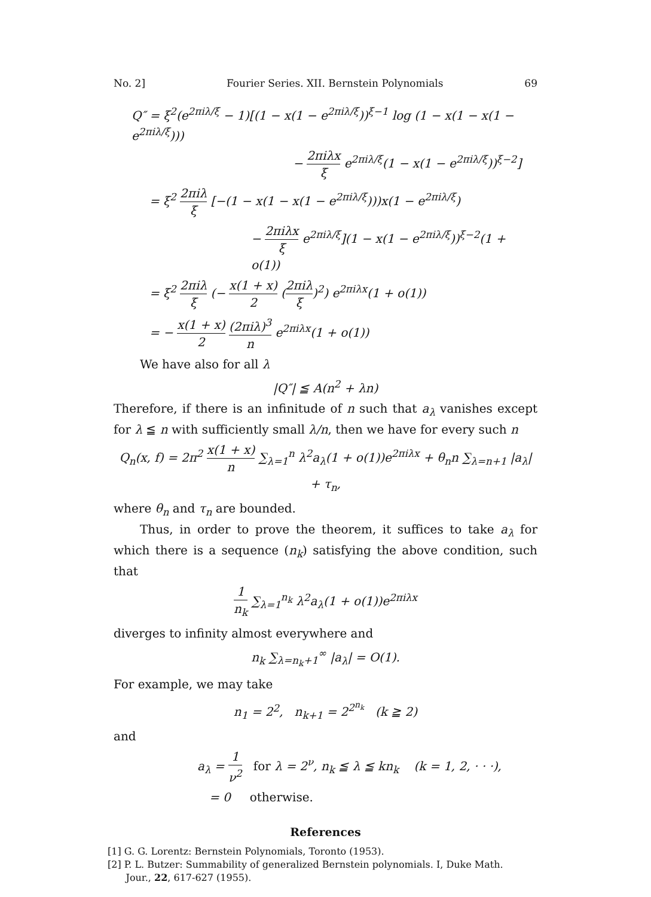No. 2] Fourier Series. XII. Bernstein Polynomials 69
Q″ = ξ<sup>2</sup>(e<sup>2πiλ/ξ</sup> − 1)[(1 − x(1 − e<sup>2πiλ/ξ</sup>))<sup>ξ−1</sup> log (1 − x(1 − x(1 − e<sup>2πiλ/ξ</sup>)))
− 2πiλx ξ e<sup>2πiλ/ξ</sup>(1 − x(1 − e<sup>2πiλ/ξ</sup>))<sup>ξ−2</sup>]
= ξ<sup>2</sup> 2πiλ ξ [−(1 − x(1 − x(1 − e<sup>2πiλ/ξ</sup>)))x(1 − e<sup>2πiλ/ξ</sup>)
− 2πiλx ξ e<sup>2πiλ/ξ</sup>](1 − x(1 − e<sup>2πiλ/ξ</sup>))<sup>ξ−2</sup>(1 + o(1))
= ξ<sup>2</sup> 2πiλ ξ (− x(1 + x) 2 (2πiλ ξ)<sup>2</sup>) e<sup>2πiλx</sup>(1 + o(1))
= − x(1 + x) 2 (2πiλ)<sup>3</sup> n e<sup>2πiλx</sup>(1 + o(1))
We have also for all λ
|Q″| ≦ A(n<sup>2</sup> + λn)
Therefore, if there is an infinitude of n such that a<sub>λ</sub> vanishes except for λ ≦ n with sufficiently small λ/n, then we have for every such n
Q<sub>n</sub>(x, f) = 2π<sup>2</sup> x(1 + x) n ∑<sub>λ=1</sub><sup>n</sup> λ<sup>2</sup>a<sub>λ</sub>(1 + o(1))e<sup>2πiλx</sup> + θ<sub>n</sub>n ∑<sub>λ=n+1</sub> |a<sub>λ</sub>| + τ<sub>n</sub>,
where θ<sub>n</sub> and τ<sub>n</sub> are bounded.
Thus, in order to prove the theorem, it suffices to take a<sub>λ</sub> for which there is a sequence (n<sub>k</sub>) satisfying the above condition, such that
1 n<sub>k</sub> ∑<sub>λ=1</sub><sup>n<sub>k</sub></sup> λ<sup>2</sup>a<sub>λ</sub>(1 + o(1))e<sup>2πiλx</sup>
diverges to infinity almost everywhere and
n<sub>k</sub> ∑<sub>λ=n<sub>k</sub>+1</sub><sup>∞</sup> |a<sub>λ</sub>| = O(1).
For example, we may take
n<sub>1</sub> = 2<sup>2</sup>, n<sub>k+1</sub> = 2<sup>2<sup>n<sub>k</sub></sup></sup> (k ≧ 2)
and
a<sub>λ</sub> = 1 ν<sup>2</sup> for λ = 2<sup>ν</sup>, n<sub>k</sub> ≦ λ ≦ kn<sub>k</sub> (k = 1, 2, · · ·),
= 0 otherwise.
References
[1] G. G. Lorentz: Bernstein Polynomials, Toronto (1953).
[2] P. L. Butzer: Summability of generalized Bernstein polynomials. I, Duke Math.
Jour., 22, 617-627 (1955).